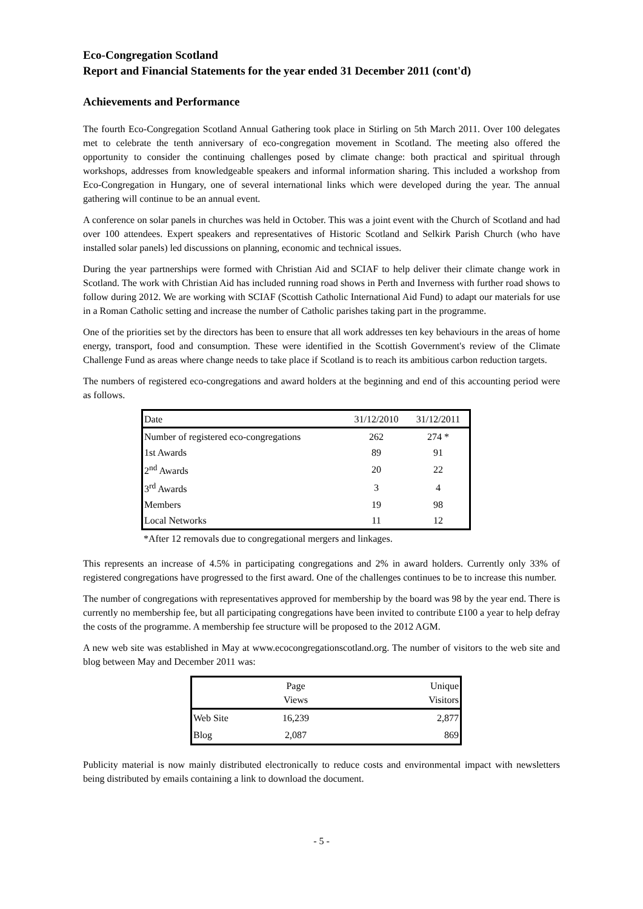Eco-Congregation Scotland
Report and Financial Statements for the year ended 31 December 2011 (cont'd)
Achievements and Performance
The fourth Eco-Congregation Scotland Annual Gathering took place in Stirling on 5th March 2011. Over 100 delegates met to celebrate the tenth anniversary of eco-congregation movement in Scotland. The meeting also offered the opportunity to consider the continuing challenges posed by climate change: both practical and spiritual through workshops, addresses from knowledgeable speakers and informal information sharing. This included a workshop from Eco-Congregation in Hungary, one of several international links which were developed during the year. The annual gathering will continue to be an annual event.
A conference on solar panels in churches was held in October. This was a joint event with the Church of Scotland and had over 100 attendees. Expert speakers and representatives of Historic Scotland and Selkirk Parish Church (who have installed solar panels) led discussions on planning, economic and technical issues.
During the year partnerships were formed with Christian Aid and SCIAF to help deliver their climate change work in Scotland. The work with Christian Aid has included running road shows in Perth and Inverness with further road shows to follow during 2012. We are working with SCIAF (Scottish Catholic International Aid Fund) to adapt our materials for use in a Roman Catholic setting and increase the number of Catholic parishes taking part in the programme.
One of the priorities set by the directors has been to ensure that all work addresses ten key behaviours in the areas of home energy, transport, food and consumption. These were identified in the Scottish Government's review of the Climate Challenge Fund as areas where change needs to take place if Scotland is to reach its ambitious carbon reduction targets.
The numbers of registered eco-congregations and award holders at the beginning and end of this accounting period were as follows.
| Date | 31/12/2010 | 31/12/2011 |
| Number of registered eco-congregations | 262 | 274 * |
| 1st Awards | 89 | 91 |
| 2<sup>nd</sup> Awards | 20 | 22 |
| 3<sup>rd</sup> Awards | 3 | 4 |
| Members | 19 | 98 |
| Local Networks | 11 | 12 |
*After 12 removals due to congregational mergers and linkages.
This represents an increase of 4.5% in participating congregations and 2% in award holders. Currently only 33% of registered congregations have progressed to the first award. One of the challenges continues to be to increase this number.
The number of congregations with representatives approved for membership by the board was 98 by the year end. There is currently no membership fee, but all participating congregations have been invited to contribute £100 a year to help defray the costs of the programme. A membership fee structure will be proposed to the 2012 AGM.
A new web site was established in May at www.ecocongregationscotland.org. The number of visitors to the web site and blog between May and December 2011 was:
| | Page Views | Unique Visitors |
| Web Site | 16,239 | 2,877 |
| Blog | 2,087 | 869 |
Publicity material is now mainly distributed electronically to reduce costs and environmental impact with newsletters being distributed by emails containing a link to download the document.
- 5 -